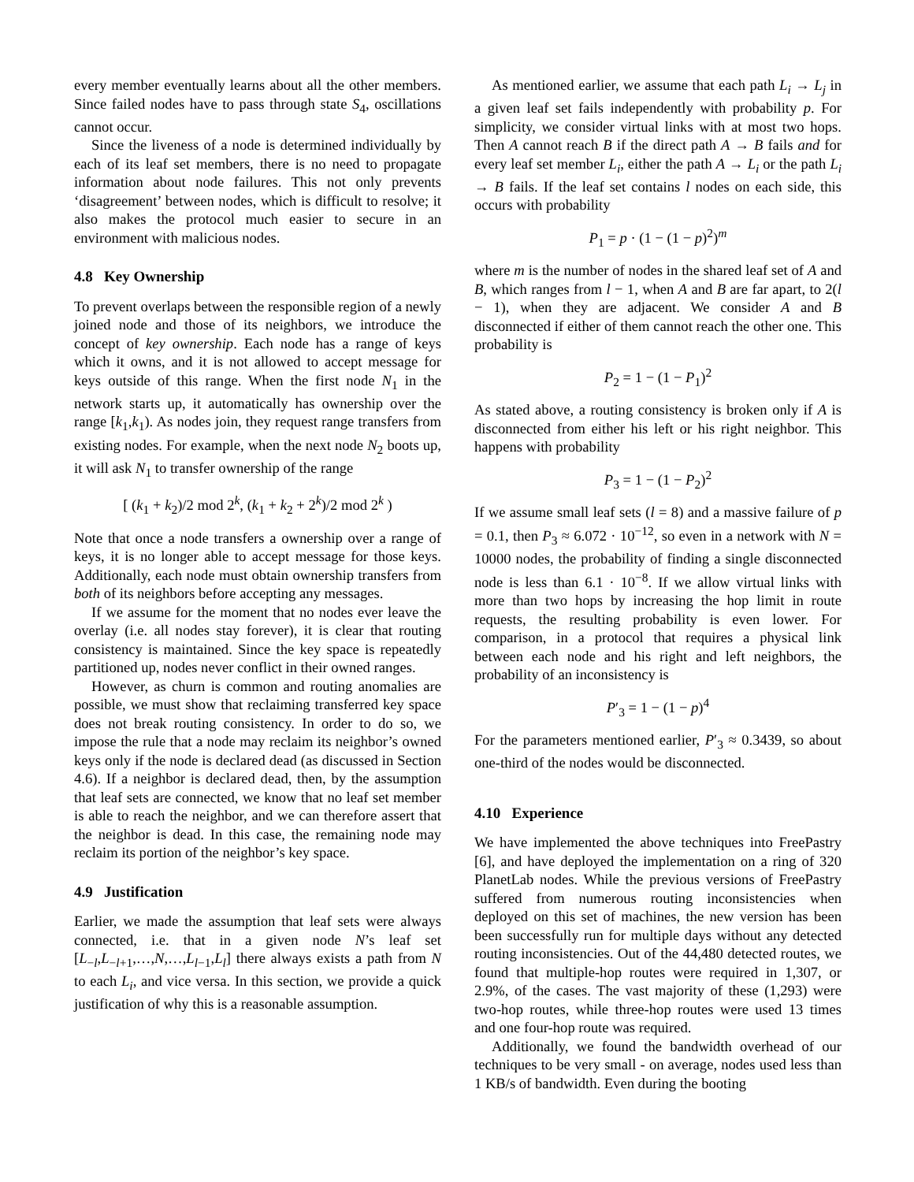every member eventually learns about all the other members. Since failed nodes have to pass through state S<sub>4</sub>, oscillations cannot occur.
Since the liveness of a node is determined individually by each of its leaf set members, there is no need to propagate information about node failures. This not only prevents ‘disagreement’ between nodes, which is difficult to resolve; it also makes the protocol much easier to secure in an environment with malicious nodes.
4.8 Key Ownership
To prevent overlaps between the responsible region of a newly joined node and those of its neighbors, we introduce the concept of key ownership. Each node has a range of keys which it owns, and it is not allowed to accept message for keys outside of this range. When the first node N<sub>1</sub> in the network starts up, it automatically has ownership over the range [k<sub>1</sub>,k<sub>1</sub>). As nodes join, they request range transfers from existing nodes. For example, when the next node N<sub>2</sub> boots up, it will ask N<sub>1</sub> to transfer ownership of the range
[ (k<sub>1</sub> + k<sub>2</sub>)/2 mod 2<sup>k</sup>, (k<sub>1</sub> + k<sub>2</sub> + 2<sup>k</sup>)/2 mod 2<sup>k</sup> )
Note that once a node transfers a ownership over a range of keys, it is no longer able to accept message for those keys. Additionally, each node must obtain ownership transfers from both of its neighbors before accepting any messages.
If we assume for the moment that no nodes ever leave the overlay (i.e. all nodes stay forever), it is clear that routing consistency is maintained. Since the key space is repeatedly partitioned up, nodes never conflict in their owned ranges.
However, as churn is common and routing anomalies are possible, we must show that reclaiming transferred key space does not break routing consistency. In order to do so, we impose the rule that a node may reclaim its neighbor’s owned keys only if the node is declared dead (as discussed in Section 4.6). If a neighbor is declared dead, then, by the assumption that leaf sets are connected, we know that no leaf set member is able to reach the neighbor, and we can therefore assert that the neighbor is dead. In this case, the remaining node may reclaim its portion of the neighbor’s key space.
4.9 Justification
Earlier, we made the assumption that leaf sets were always connected, i.e. that in a given node N’s leaf set [L<sub>−l</sub>,L<sub>−l+1</sub>,…,N,…,L<sub>l−1</sub>,L<sub>l</sub>] there always exists a path from N to each L<sub>i</sub>, and vice versa. In this section, we provide a quick justification of why this is a reasonable assumption.
As mentioned earlier, we assume that each path L<sub>i</sub> → L<sub>j</sub> in a given leaf set fails independently with probability p. For simplicity, we consider virtual links with at most two hops. Then A cannot reach B if the direct path A → B fails and for every leaf set member L<sub>i</sub>, either the path A → L<sub>i</sub> or the path L<sub>i</sub> → B fails. If the leaf set contains l nodes on each side, this occurs with probability
P<sub>1</sub> = p · (1 − (1 − p)<sup>2</sup>)<sup>m</sup>
where m is the number of nodes in the shared leaf set of A and B, which ranges from l − 1, when A and B are far apart, to 2(l − 1), when they are adjacent. We consider A and B disconnected if either of them cannot reach the other one. This probability is
P<sub>2</sub> = 1 − (1 − P<sub>1</sub>)<sup>2</sup>
As stated above, a routing consistency is broken only if A is disconnected from either his left or his right neighbor. This happens with probability
P<sub>3</sub> = 1 − (1 − P<sub>2</sub>)<sup>2</sup>
If we assume small leaf sets (l = 8) and a massive failure of p = 0.1, then P<sub>3</sub> ≈ 6.072 · 10<sup>−12</sup>, so even in a network with N = 10000 nodes, the probability of finding a single disconnected node is less than 6.1 · 10<sup>−8</sup>. If we allow virtual links with more than two hops by increasing the hop limit in route requests, the resulting probability is even lower. For comparison, in a protocol that requires a physical link between each node and his right and left neighbors, the probability of an inconsistency is
P′<sub>3</sub> = 1 − (1 − p)<sup>4</sup>
For the parameters mentioned earlier, P′<sub>3</sub> ≈ 0.3439, so about one-third of the nodes would be disconnected.
4.10 Experience
We have implemented the above techniques into FreePastry [6], and have deployed the implementation on a ring of 320 PlanetLab nodes. While the previous versions of FreePastry suffered from numerous routing inconsistencies when deployed on this set of machines, the new version has been been successfully run for multiple days without any detected routing inconsistencies. Out of the 44,480 detected routes, we found that multiple-hop routes were required in 1,307, or 2.9%, of the cases. The vast majority of these (1,293) were two-hop routes, while three-hop routes were used 13 times and one four-hop route was required.
Additionally, we found the bandwidth overhead of our techniques to be very small - on average, nodes used less than 1 KB/s of bandwidth. Even during the booting